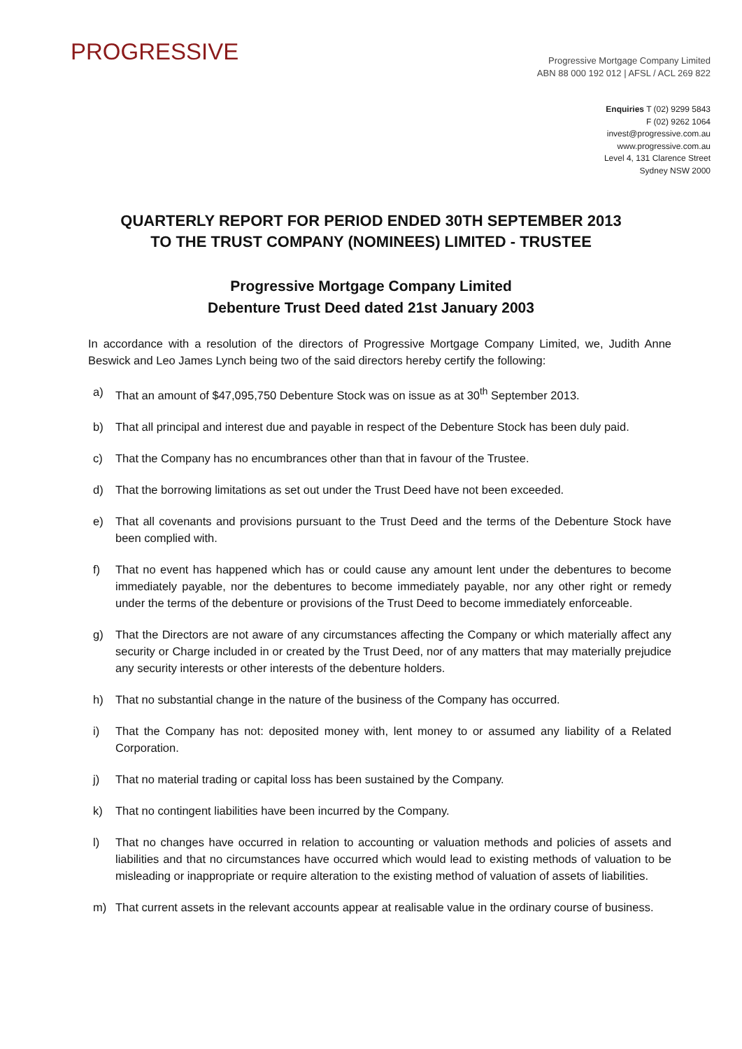PROGRESSIVE
Progressive Mortgage Company Limited
ABN 88 000 192 012 | AFSL / ACL 269 822
Enquiries T (02) 9299 5843
F (02) 9262 1064
invest@progressive.com.au
www.progressive.com.au
Level 4, 131 Clarence Street
Sydney NSW 2000
QUARTERLY REPORT FOR PERIOD ENDED 30TH SEPTEMBER 2013
TO THE TRUST COMPANY (NOMINEES) LIMITED - TRUSTEE
Progressive Mortgage Company Limited
Debenture Trust Deed dated 21st January 2003
In accordance with a resolution of the directors of Progressive Mortgage Company Limited, we, Judith Anne Beswick and Leo James Lynch being two of the said directors hereby certify the following:
a) That an amount of $47,095,750 Debenture Stock was on issue as at 30<sup>th</sup> September 2013.
b) That all principal and interest due and payable in respect of the Debenture Stock has been duly paid.
c) That the Company has no encumbrances other than that in favour of the Trustee.
d) That the borrowing limitations as set out under the Trust Deed have not been exceeded.
e) That all covenants and provisions pursuant to the Trust Deed and the terms of the Debenture Stock have been complied with.
f) That no event has happened which has or could cause any amount lent under the debentures to become immediately payable, nor the debentures to become immediately payable, nor any other right or remedy under the terms of the debenture or provisions of the Trust Deed to become immediately enforceable.
g) That the Directors are not aware of any circumstances affecting the Company or which materially affect any security or Charge included in or created by the Trust Deed, nor of any matters that may materially prejudice any security interests or other interests of the debenture holders.
h) That no substantial change in the nature of the business of the Company has occurred.
i) That the Company has not: deposited money with, lent money to or assumed any liability of a Related Corporation.
j) That no material trading or capital loss has been sustained by the Company.
k) That no contingent liabilities have been incurred by the Company.
l) That no changes have occurred in relation to accounting or valuation methods and policies of assets and liabilities and that no circumstances have occurred which would lead to existing methods of valuation to be misleading or inappropriate or require alteration to the existing method of valuation of assets of liabilities.
m) That current assets in the relevant accounts appear at realisable value in the ordinary course of business.